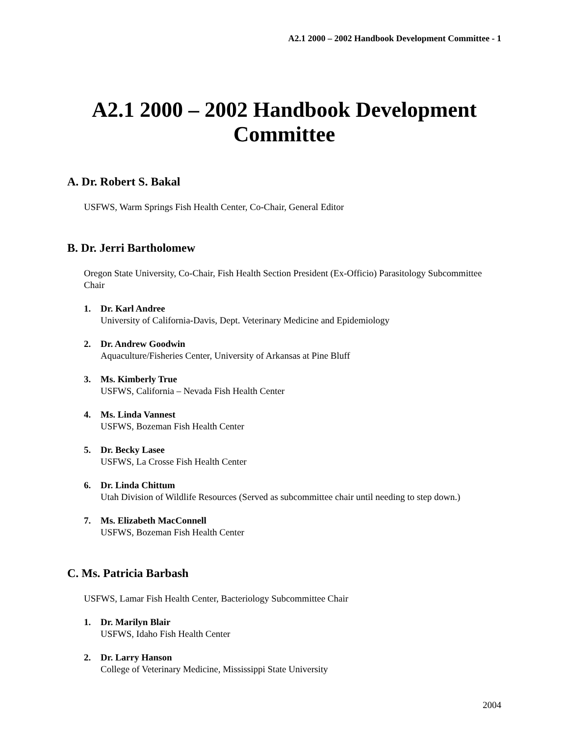A2.1 2000 – 2002 Handbook Development Committee - 1
A2.1 2000 – 2002 Handbook Development
Committee
A. Dr. Robert S. Bakal
USFWS, Warm Springs Fish Health Center, Co-Chair, General Editor
B. Dr. Jerri Bartholomew
Oregon State University, Co-Chair, Fish Health Section President (Ex-Officio) Parasitology Subcommittee Chair
1. Dr. Karl Andree
University of California-Davis, Dept. Veterinary Medicine and Epidemiology
2. Dr. Andrew Goodwin
Aquaculture/Fisheries Center, University of Arkansas at Pine Bluff
3. Ms. Kimberly True
USFWS, California – Nevada Fish Health Center
4. Ms. Linda Vannest
USFWS, Bozeman Fish Health Center
5. Dr. Becky Lasee
USFWS, La Crosse Fish Health Center
6. Dr. Linda Chittum
Utah Division of Wildlife Resources (Served as subcommittee chair until needing to step down.)
7. Ms. Elizabeth MacConnell
USFWS, Bozeman Fish Health Center
C. Ms. Patricia Barbash
USFWS, Lamar Fish Health Center, Bacteriology Subcommittee Chair
1. Dr. Marilyn Blair
USFWS, Idaho Fish Health Center
2. Dr. Larry Hanson
College of Veterinary Medicine, Mississippi State University
2004